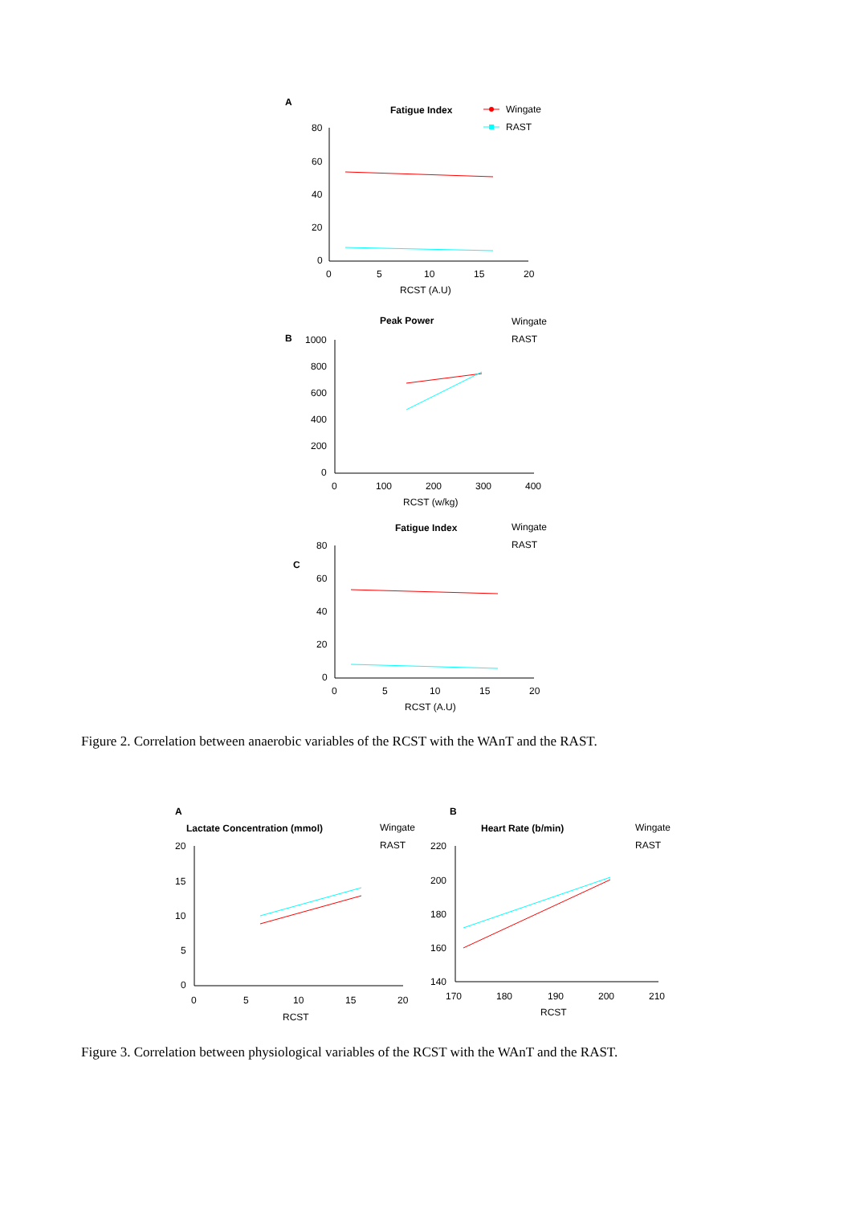A
Fatigue Index
Wingate
RAST
80
60
40
20
0
0
5
10
15
20
RCST (A.U)
Peak Power
B
Wingate
RAST
1000
800
600
400
200
0
0
100
200
300
400
RCST (w/kg)
Fatigue Index
Wingate
RAST
C
80
60
40
20
0
0
5
10
15
20
RCST (A.U)
Figure 2. Correlation between anaerobic variables of the RCST with the WAnT and the RAST.
A
Lactate Concentration (mmol)
Wingate
RAST
20
15
10
5
0
0
5
10
15
20
RCST
B
Heart Rate (b/min)
Wingate
RAST
220
200
180
160
140
170
180
190
200
210
RCST
Figure 3. Correlation between physiological variables of the RCST with the WAnT and the RAST.